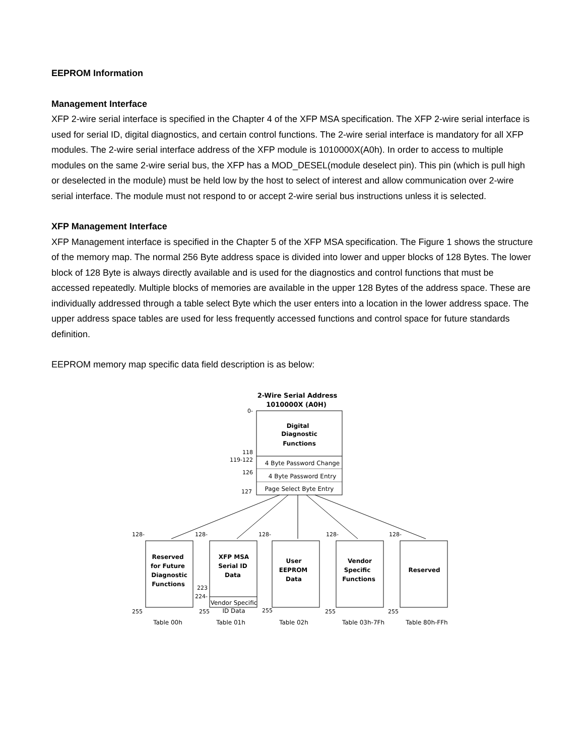EEPROM Information
Management Interface
XFP 2-wire serial interface is specified in the Chapter 4 of the XFP MSA specification. The XFP 2-wire serial interface is used for serial ID, digital diagnostics, and certain control functions. The 2-wire serial interface is mandatory for all XFP modules. The 2-wire serial interface address of the XFP module is 1010000X(A0h). In order to access to multiple modules on the same 2-wire serial bus, the XFP has a MOD_DESEL(module deselect pin). This pin (which is pull high or deselected in the module) must be held low by the host to select of interest and allow communication over 2-wire serial interface. The module must not respond to or accept 2-wire serial bus instructions unless it is selected.
XFP Management Interface
XFP Management interface is specified in the Chapter 5 of the XFP MSA specification. The Figure 1 shows the structure of the memory map. The normal 256 Byte address space is divided into lower and upper blocks of 128 Bytes. The lower block of 128 Byte is always directly available and is used for the diagnostics and control functions that must be accessed repeatedly. Multiple blocks of memories are available in the upper 128 Bytes of the address space. These are individually addressed through a table select Byte which the user enters into a location in the lower address space. The upper address space tables are used for less frequently accessed functions and control space for future standards definition.
EEPROM memory map specific data field description is as below:
2-Wire Serial Address
1010000X (A0H)
Digital
Diagnostic
Functions
4 Byte Password Change
4 Byte Password Entry
Page Select Byte Entry
0-
118
119-122
126
127
Reserved
for Future
Diagnostic
Functions
XFP MSA
Serial ID
Data
User
EEPROM
Data
Vendor
Specific
Functions
Reserved
Vendor Specific
ID Data
Table 00h
Table 01h
Table 02h
Table 03h-7Fh
Table 80h-FFh
128-
128-
128-
128-
128-
255
255
255
255
255
223
224-